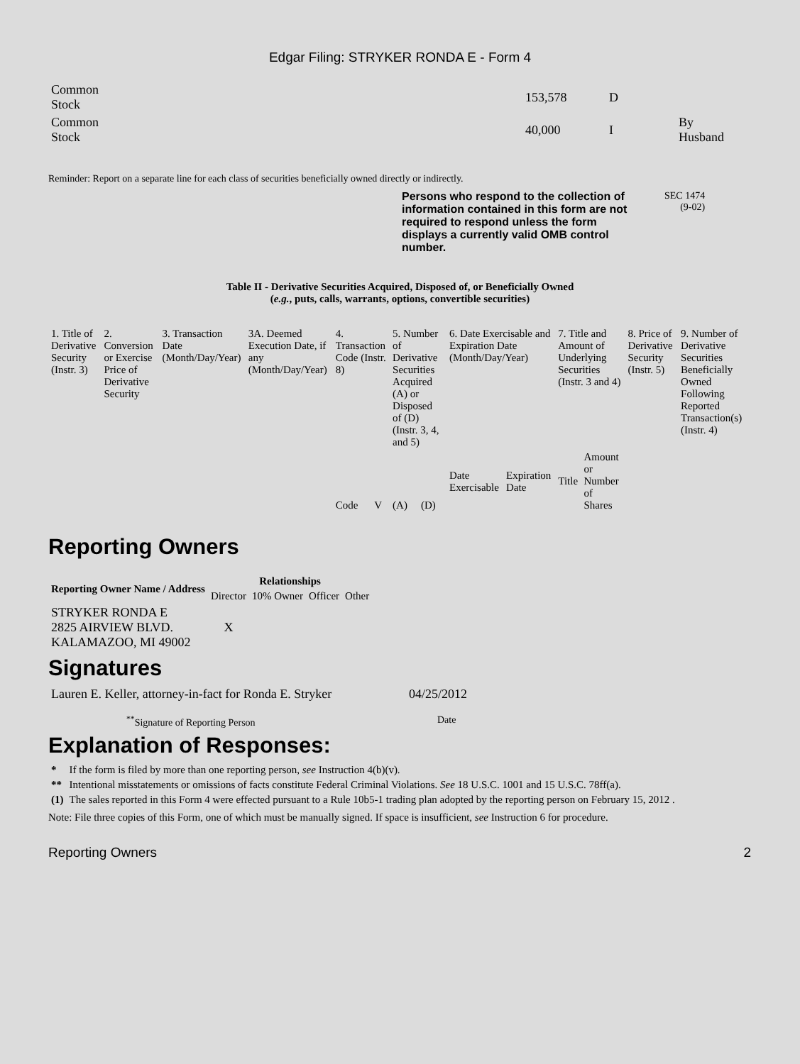Edgar Filing: STRYKER RONDA E - Form 4
| Common Stock | 153,578 | D | |
| Common Stock | 40,000 | I | By Husband |
Reminder: Report on a separate line for each class of securities beneficially owned directly or indirectly.
Persons who respond to the collection of information contained in this form are not required to respond unless the form displays a currently valid OMB control number.
SEC 1474
(9-02)
Table II - Derivative Securities Acquired, Disposed of, or Beneficially Owned
(e.g., puts, calls, warrants, options, convertible securities)
| 1. Title of Derivative Security (Instr. 3) | 2. Conversion or Exercise Price of Derivative Security | 3. Transaction Date (Month/Day/Year) | 3A. Deemed Execution Date, if any (Month/Day/Year) | 4. Transaction Code (Instr. 8) | | 5. Number of Derivative Securities Acquired (A) or Disposed of (D) (Instr. 3, 4, and 5) | | 6. Date Exercisable and Expiration Date (Month/Day/Year) | | 7. Title and Amount of Underlying Securities (Instr. 3 and 4) | | 8. Price of Derivative Security (Instr. 5) | 9. Number of Derivative Securities Beneficially Owned Following Reported Transaction(s) (Instr. 4) |
| | | | | Code | V | (A) | (D) | Date Exercisable | Expiration Date | Title | Amount or Number of Shares | | |
Reporting Owners
| Reporting Owner Name / Address | Relationships | | | |
| --- | --- | --- | --- | --- |
| | Director | 10% Owner | Officer | Other |
| STRYKER RONDA E 2825 AIRVIEW BLVD. KALAMAZOO, MI 49002 | X | | | |
Signatures
| Lauren E. Keller, attorney-in-fact for Ronda E. Stryker | 04/25/2012 |
| <sup>**</sup> Signature of Reporting Person | Date |
Explanation of Responses:
| * | If the form is filed by more than one reporting person, see Instruction 4(b)(v). |
| ** | Intentional misstatements or omissions of facts constitute Federal Criminal Violations. See 18 U.S.C. 1001 and 15 U.S.C. 78ff(a). |
| (1) | The sales reported in this Form 4 were effected pursuant to a Rule 10b5-1 trading plan adopted by the reporting person on February 15, 2012 . |
Note: File three copies of this Form, one of which must be manually signed. If space is insufficient, see Instruction 6 for procedure.
Reporting Owners 2